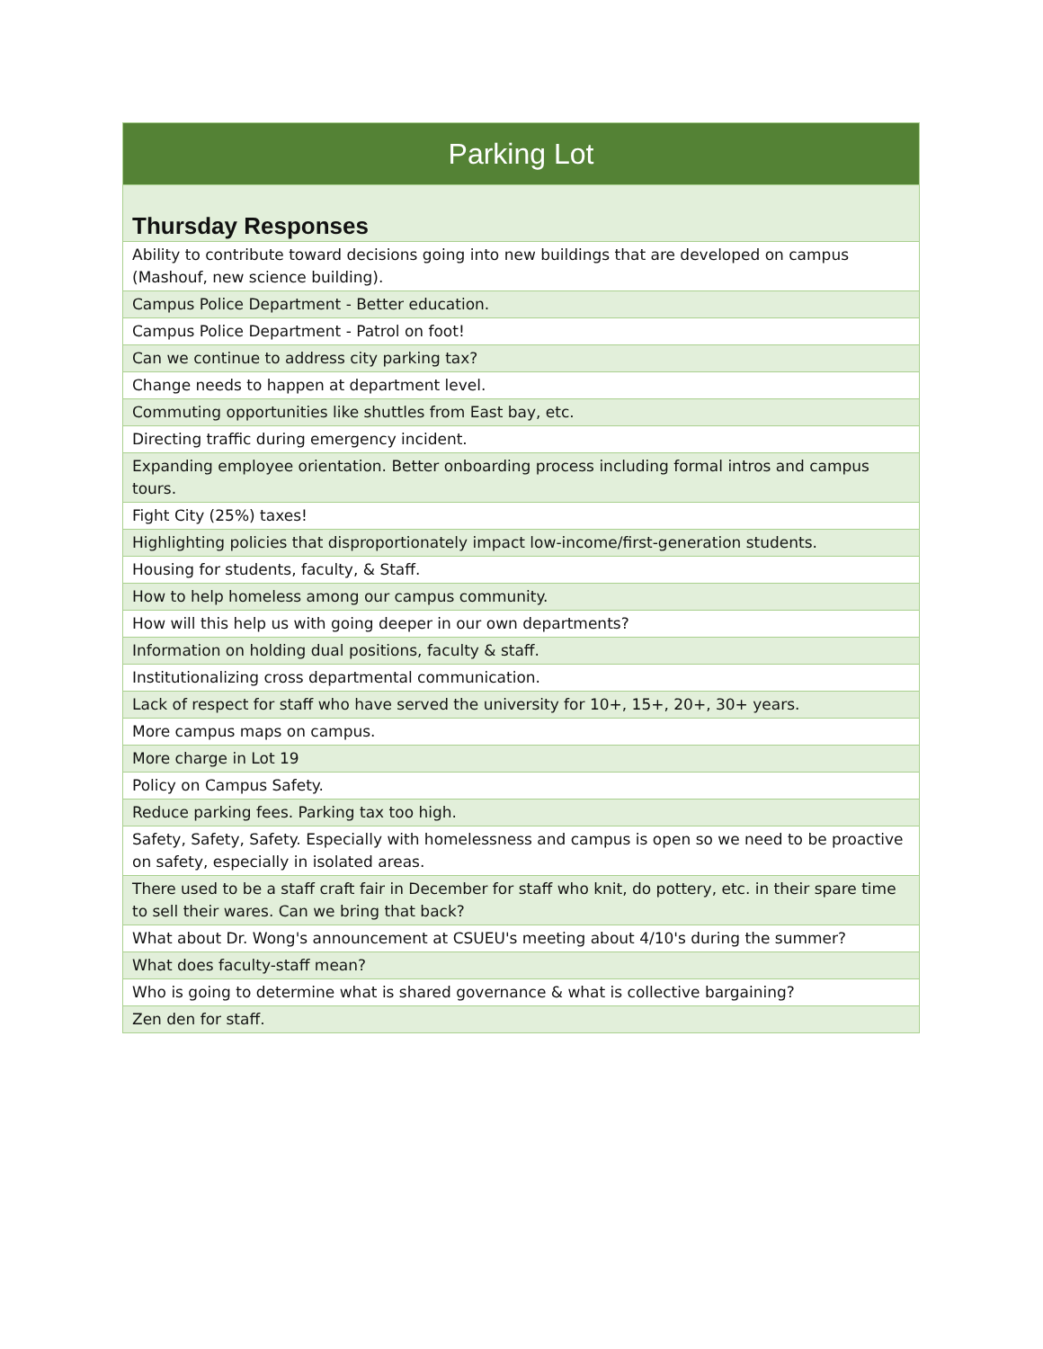| Parking Lot |
| --- |
| Thursday Responses |
| Ability to contribute toward decisions going into new buildings that are developed on campus (Mashouf, new science building). |
| Campus Police Department - Better education. |
| Campus Police Department - Patrol on foot! |
| Can we continue to address city parking tax? |
| Change needs to happen at department level. |
| Commuting opportunities like shuttles from East bay, etc. |
| Directing traffic during emergency incident. |
| Expanding employee orientation. Better onboarding process including formal intros and campus tours. |
| Fight City (25%) taxes! |
| Highlighting policies that disproportionately impact low-income/first-generation students. |
| Housing for students, faculty, & Staff. |
| How to help homeless among our campus community. |
| How will this help us with going deeper in our own departments? |
| Information on holding dual positions, faculty & staff. |
| Institutionalizing cross departmental communication. |
| Lack of respect for staff who have served the university for 10+, 15+, 20+, 30+ years. |
| More campus maps on campus. |
| More charge in Lot 19 |
| Policy on Campus Safety. |
| Reduce parking fees. Parking tax too high. |
| Safety, Safety, Safety. Especially with homelessness and campus is open so we need to be proactive on safety, especially in isolated areas. |
| There used to be a staff craft fair in December for staff who knit, do pottery, etc. in their spare time to sell their wares. Can we bring that back? |
| What about Dr. Wong's announcement at CSUEU's meeting about 4/10's during the summer? |
| What does faculty-staff mean? |
| Who is going to determine what is shared governance & what is collective bargaining? |
| Zen den for staff. |